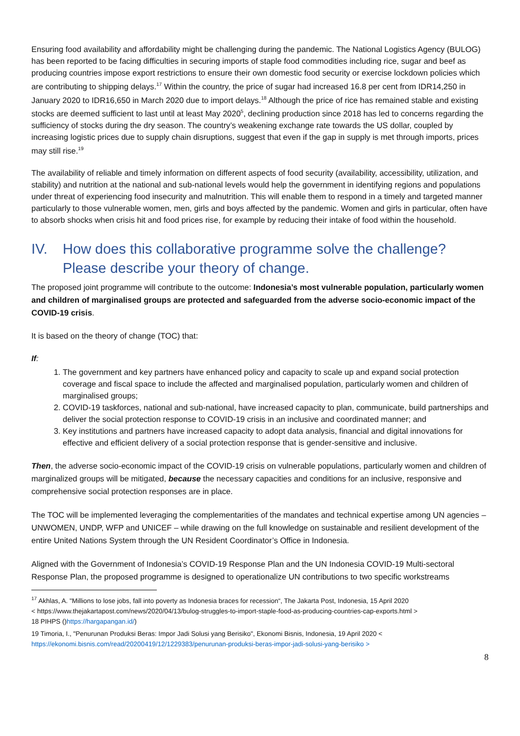Ensuring food availability and affordability might be challenging during the pandemic. The National Logistics Agency (BULOG) has been reported to be facing difficulties in securing imports of staple food commodities including rice, sugar and beef as producing countries impose export restrictions to ensure their own domestic food security or exercise lockdown policies which are contributing to shipping delays.<sup>17</sup> Within the country, the price of sugar had increased 16.8 per cent from IDR14,250 in January 2020 to IDR16,650 in March 2020 due to import delays.<sup>18</sup> Although the price of rice has remained stable and existing stocks are deemed sufficient to last until at least May 2020<sup>5</sup>, declining production since 2018 has led to concerns regarding the sufficiency of stocks during the dry season. The country’s weakening exchange rate towards the US dollar, coupled by increasing logistic prices due to supply chain disruptions, suggest that even if the gap in supply is met through imports, prices may still rise.<sup>19</sup>
The availability of reliable and timely information on different aspects of food security (availability, accessibility, utilization, and stability) and nutrition at the national and sub-national levels would help the government in identifying regions and populations under threat of experiencing food insecurity and malnutrition. This will enable them to respond in a timely and targeted manner particularly to those vulnerable women, men, girls and boys affected by the pandemic. Women and girls in particular, often have to absorb shocks when crisis hit and food prices rise, for example by reducing their intake of food within the household.
IV. How does this collaborative programme solve the challenge? Please describe your theory of change.
The proposed joint programme will contribute to the outcome: Indonesia’s most vulnerable population, particularly women and children of marginalised groups are protected and safeguarded from the adverse socio-economic impact of the COVID-19 crisis.
It is based on the theory of change (TOC) that:
If:
1. The government and key partners have enhanced policy and capacity to scale up and expand social protection coverage and fiscal space to include the affected and marginalised population, particularly women and children of marginalised groups;
2. COVID-19 taskforces, national and sub-national, have increased capacity to plan, communicate, build partnerships and deliver the social protection response to COVID-19 crisis in an inclusive and coordinated manner; and
3. Key institutions and partners have increased capacity to adopt data analysis, financial and digital innovations for effective and efficient delivery of a social protection response that is gender-sensitive and inclusive.
Then, the adverse socio-economic impact of the COVID-19 crisis on vulnerable populations, particularly women and children of marginalized groups will be mitigated, because the necessary capacities and conditions for an inclusive, responsive and comprehensive social protection responses are in place.
The TOC will be implemented leveraging the complementarities of the mandates and technical expertise among UN agencies – UNWOMEN, UNDP, WFP and UNICEF – while drawing on the full knowledge on sustainable and resilient development of the entire United Nations System through the UN Resident Coordinator’s Office in Indonesia.
Aligned with the Government of Indonesia’s COVID-19 Response Plan and the UN Indonesia COVID-19 Multi-sectoral Response Plan, the proposed programme is designed to operationalize UN contributions to two specific workstreams
<sup>17</sup> Akhlas, A. "Millions to lose jobs, fall into poverty as Indonesia braces for recession“, The Jakarta Post, Indonesia, 15 April 2020
< https://www.thejakartapost.com/news/2020/04/13/bulog-struggles-to-import-staple-food-as-producing-countries-cap-exports.html >
18 PIHPS ()https://hargapangan.id/)
19 Timoria, I., "Penurunan Produksi Beras: Impor Jadi Solusi yang Berisiko", Ekonomi Bisnis, Indonesia, 19 April 2020 <
https://ekonomi.bisnis.com/read/20200419/12/1229383/penurunan-produksi-beras-impor-jadi-solusi-yang-berisiko >
8